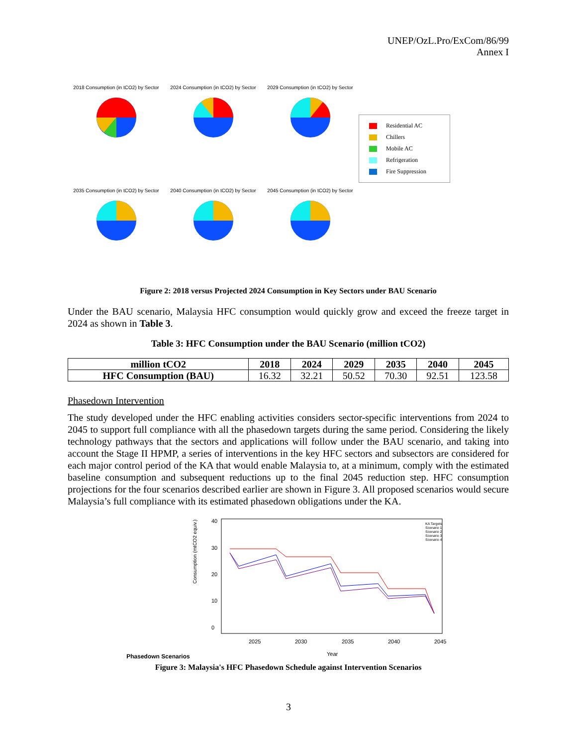UNEP/OzL.Pro/ExCom/86/99
Annex I
2018 Consumption (in tCO2) by Sector
2024 Consumption (in tCO2) by Sector
2029 Consumption (in tCO2) by Sector
Residential AC
Chillers
Mobile AC
Refrigeration
Fire Suppression
2035 Consumption (in tCO2) by Sector
2040 Consumption (in tCO2) by Sector
2045 Consumption (in tCO2) by Sector
Figure 2: 2018 versus Projected 2024 Consumption in Key Sectors under BAU Scenario
Under the BAU scenario, Malaysia HFC consumption would quickly grow and exceed the freeze target in 2024 as shown in Table 3.
Table 3: HFC Consumption under the BAU Scenario (million tCO2)
| million tCO2 | 2018 | 2024 | 2029 | 2035 | 2040 | 2045 |
| --- | --- | --- | --- | --- | --- | --- |
| HFC Consumption (BAU) | 16.32 | 32.21 | 50.52 | 70.30 | 92.51 | 123.58 |
Phasedown Intervention
The study developed under the HFC enabling activities considers sector-specific interventions from 2024 to 2045 to support full compliance with all the phasedown targets during the same period. Considering the likely technology pathways that the sectors and applications will follow under the BAU scenario, and taking into account the Stage II HPMP, a series of interventions in the key HFC sectors and subsectors are considered for each major control period of the KA that would enable Malaysia to, at a minimum, comply with the estimated baseline consumption and subsequent reductions up to the final 2045 reduction step. HFC consumption projections for the four scenarios described earlier are shown in Figure 3. All proposed scenarios would secure Malaysia’s full compliance with its estimated phasedown obligations under the KA.
Phasedown Scenarios
Consumption (mtCO2 equiv.)
KA Targets
Scenario 1
Scenario 2
Scenario 3
Scenario 4
2025
2030
2035
2040
2045
0
10
20
30
40
Year
Figure 3: Malaysia's HFC Phasedown Schedule against Intervention Scenarios
3